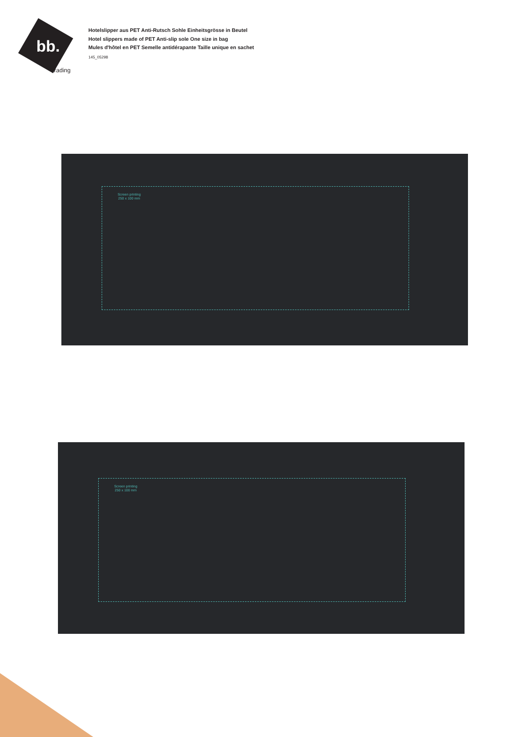bb.
trading
Hotelslipper aus PET Anti-Rutsch Sohle Einheitsgrösse in Beutel
Hotel slippers made of PET Anti-slip sole One size in bag
Mules d'hôtel en PET Semelle antidérapante Taille unique en sachet
145_05298
Screen printing
250 x 100 mm
Screen printing
250 x 100 mm